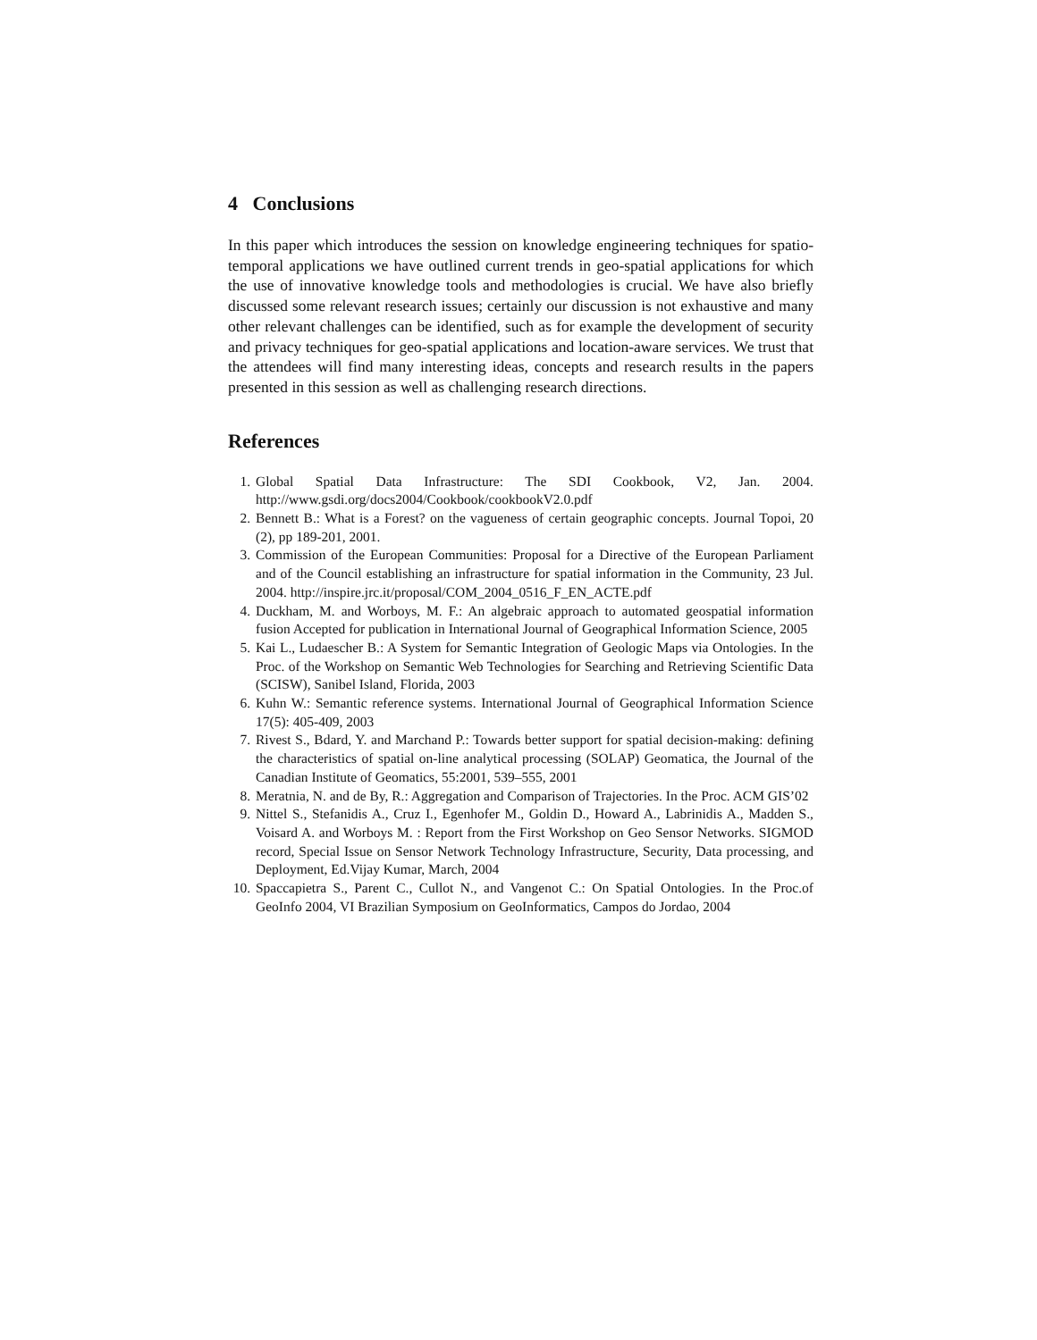4 Conclusions
In this paper which introduces the session on knowledge engineering techniques for spatio-temporal applications we have outlined current trends in geo-spatial applications for which the use of innovative knowledge tools and methodologies is crucial. We have also briefly discussed some relevant research issues; certainly our discussion is not exhaustive and many other relevant challenges can be identified, such as for example the development of security and privacy techniques for geo-spatial applications and location-aware services. We trust that the attendees will find many interesting ideas, concepts and research results in the papers presented in this session as well as challenging research directions.
References
1. Global Spatial Data Infrastructure: The SDI Cookbook, V2, Jan. 2004. http://www.gsdi.org/docs2004/Cookbook/cookbookV2.0.pdf
2. Bennett B.: What is a Forest? on the vagueness of certain geographic concepts. Journal Topoi, 20 (2), pp 189-201, 2001.
3. Commission of the European Communities: Proposal for a Directive of the European Parliament and of the Council establishing an infrastructure for spatial information in the Community, 23 Jul. 2004. http://inspire.jrc.it/proposal/COM_2004_0516_F_EN_ACTE.pdf
4. Duckham, M. and Worboys, M. F.: An algebraic approach to automated geospatial information fusion Accepted for publication in International Journal of Geographical Information Science, 2005
5. Kai L., Ludaescher B.: A System for Semantic Integration of Geologic Maps via Ontologies. In the Proc. of the Workshop on Semantic Web Technologies for Searching and Retrieving Scientific Data (SCISW), Sanibel Island, Florida, 2003
6. Kuhn W.: Semantic reference systems. International Journal of Geographical Information Science 17(5): 405-409, 2003
7. Rivest S., Bdard, Y. and Marchand P.: Towards better support for spatial decision-making: defining the characteristics of spatial on-line analytical processing (SOLAP) Geomatica, the Journal of the Canadian Institute of Geomatics, 55:2001, 539–555, 2001
8. Meratnia, N. and de By, R.: Aggregation and Comparison of Trajectories. In the Proc. ACM GIS’02
9. Nittel S., Stefanidis A., Cruz I., Egenhofer M., Goldin D., Howard A., Labrinidis A., Madden S., Voisard A. and Worboys M. : Report from the First Workshop on Geo Sensor Networks. SIGMOD record, Special Issue on Sensor Network Technology Infrastructure, Security, Data processing, and Deployment, Ed.Vijay Kumar, March, 2004
10. Spaccapietra S., Parent C., Cullot N., and Vangenot C.: On Spatial Ontologies. In the Proc.of GeoInfo 2004, VI Brazilian Symposium on GeoInformatics, Campos do Jordao, 2004